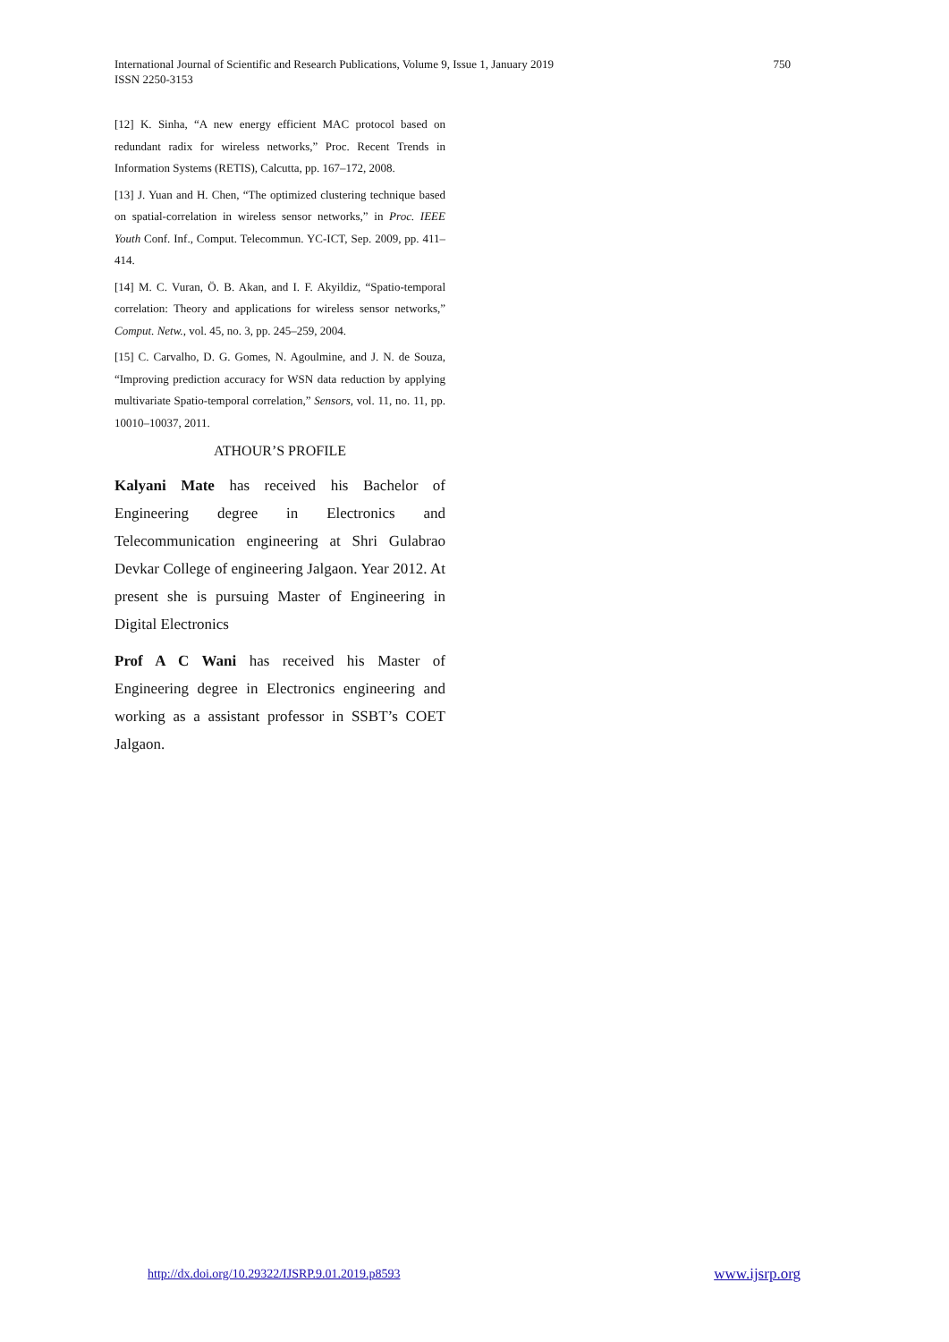International Journal of Scientific and Research Publications, Volume 9, Issue 1, January 2019
ISSN 2250-3153
750
[12] K. Sinha, “A new energy efficient MAC protocol based on redundant radix for wireless networks,” Proc. Recent Trends in Information Systems (RETIS), Calcutta, pp. 167–172, 2008.
[13] J. Yuan and H. Chen, “The optimized clustering technique based on spatial-correlation in wireless sensor networks,” in Proc. IEEE Youth Conf. Inf., Comput. Telecommun. YC-ICT, Sep. 2009, pp. 411–414.
[14] M. C. Vuran, Ö. B. Akan, and I. F. Akyildiz, “Spatio-temporal correlation: Theory and applications for wireless sensor networks,” Comput. Netw., vol. 45, no. 3, pp. 245–259, 2004.
[15] C. Carvalho, D. G. Gomes, N. Agoulmine, and J. N. de Souza, “Improving prediction accuracy for WSN data reduction by applying multivariate Spatio-temporal correlation,” Sensors, vol. 11, no. 11, pp. 10010–10037, 2011.
ATHOUR’S PROFILE
Kalyani Mate has received his Bachelor of Engineering degree in Electronics and Telecommunication engineering at Shri Gulabrao Devkar College of engineering Jalgaon. Year 2012. At present she is pursuing Master of Engineering in Digital Electronics
Prof A C Wani has received his Master of Engineering degree in Electronics engineering and working as a assistant professor in SSBT’s COET Jalgaon.
http://dx.doi.org/10.29322/IJSRP.9.01.2019.p8593 www.ijsrp.org